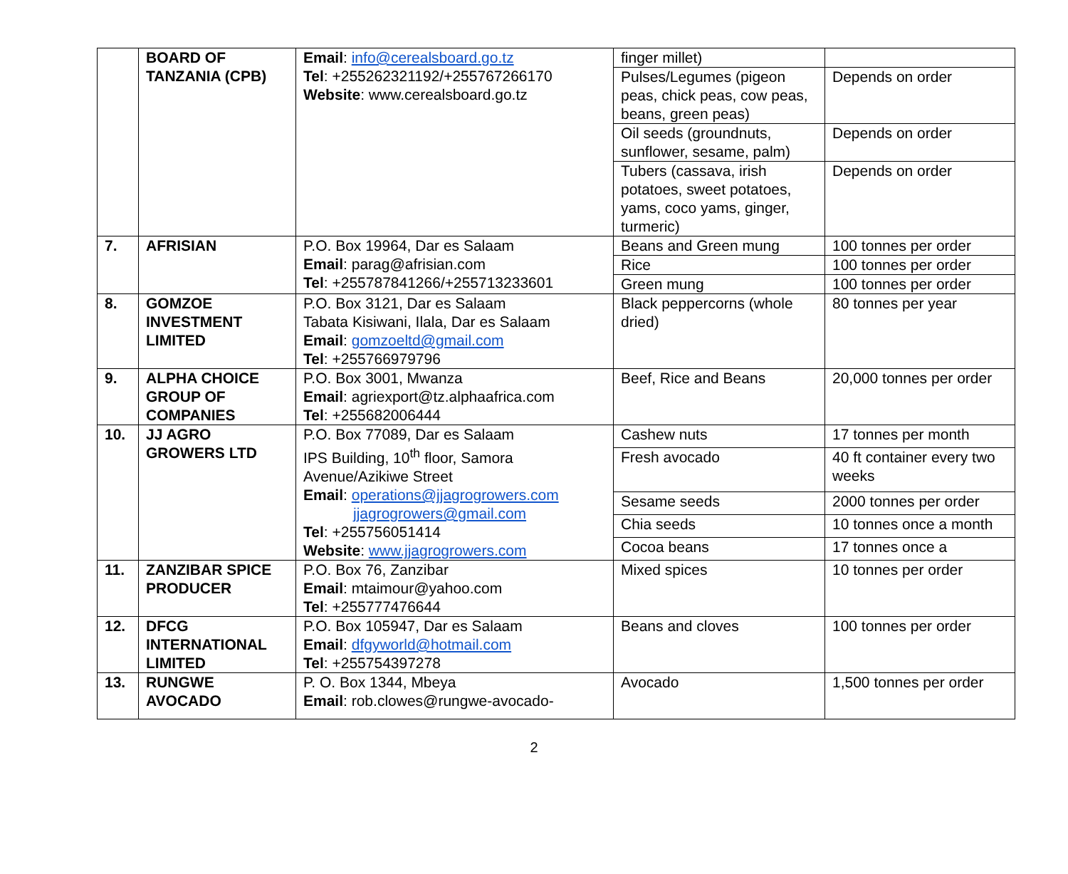| | BOARD OF TANZANIA (CPB) | Email : info@cerealsboard.go.tz Tel : +255262321192/+255767266170 Website : www.cerealsboard.go.tz | finger millet) | |
| | | | Pulses/Legumes (pigeon peas, chick peas, cow peas, beans, green peas) | Depends on order |
| | | | Oil seeds (groundnuts, sunflower, sesame, palm) | Depends on order |
| | | | Tubers (cassava, irish potatoes, sweet potatoes, yams, coco yams, ginger, turmeric) | Depends on order |
| 7. | AFRISIAN | P.O. Box 19964, Dar es Salaam Email : parag@afrisian.com Tel : +255787841266/+255713233601 | Beans and Green mung | 100 tonnes per order |
| | | | Rice | 100 tonnes per order |
| | | | Green mung | 100 tonnes per order |
| 8. | GOMZOE INVESTMENT LIMITED | P.O. Box 3121, Dar es Salaam Tabata Kisiwani, Ilala, Dar es Salaam Email : gomzoeltd@gmail.com Tel : +255766979796 | Black peppercorns (whole dried) | 80 tonnes per year |
| 9. | ALPHA CHOICE GROUP OF COMPANIES | P.O. Box 3001, Mwanza Email : agriexport@tz.alphaafrica.com Tel : +255682006444 | Beef, Rice and Beans | 20,000 tonnes per order |
| 10. | JJ AGRO GROWERS LTD | P.O. Box 77089, Dar es Salaam IPS Building, 10<sup>th</sup> floor, Samora Avenue/Azikiwe Street Email : operations@jjagrogrowers.com jjagrogrowers@gmail.com Tel : +255756051414 Website : www.jjagrogrowers.com | Cashew nuts | 17 tonnes per month |
| | | | Fresh avocado | 40 ft container every two weeks |
| | | | Sesame seeds | 2000 tonnes per order |
| | | | Chia seeds | 10 tonnes once a month |
| | | | Cocoa beans | 17 tonnes once a |
| 11. | ZANZIBAR SPICE PRODUCER | P.O. Box 76, Zanzibar Email : mtaimour@yahoo.com Tel : +255777476644 | Mixed spices | 10 tonnes per order |
| 12. | DFCG INTERNATIONAL LIMITED | P.O. Box 105947, Dar es Salaam Email : dfgyworld@hotmail.com Tel : +255754397278 | Beans and cloves | 100 tonnes per order |
| 13. | RUNGWE AVOCADO | P. O. Box 1344, Mbeya Email : rob.clowes@rungwe-avocado- | Avocado | 1,500 tonnes per order |
2